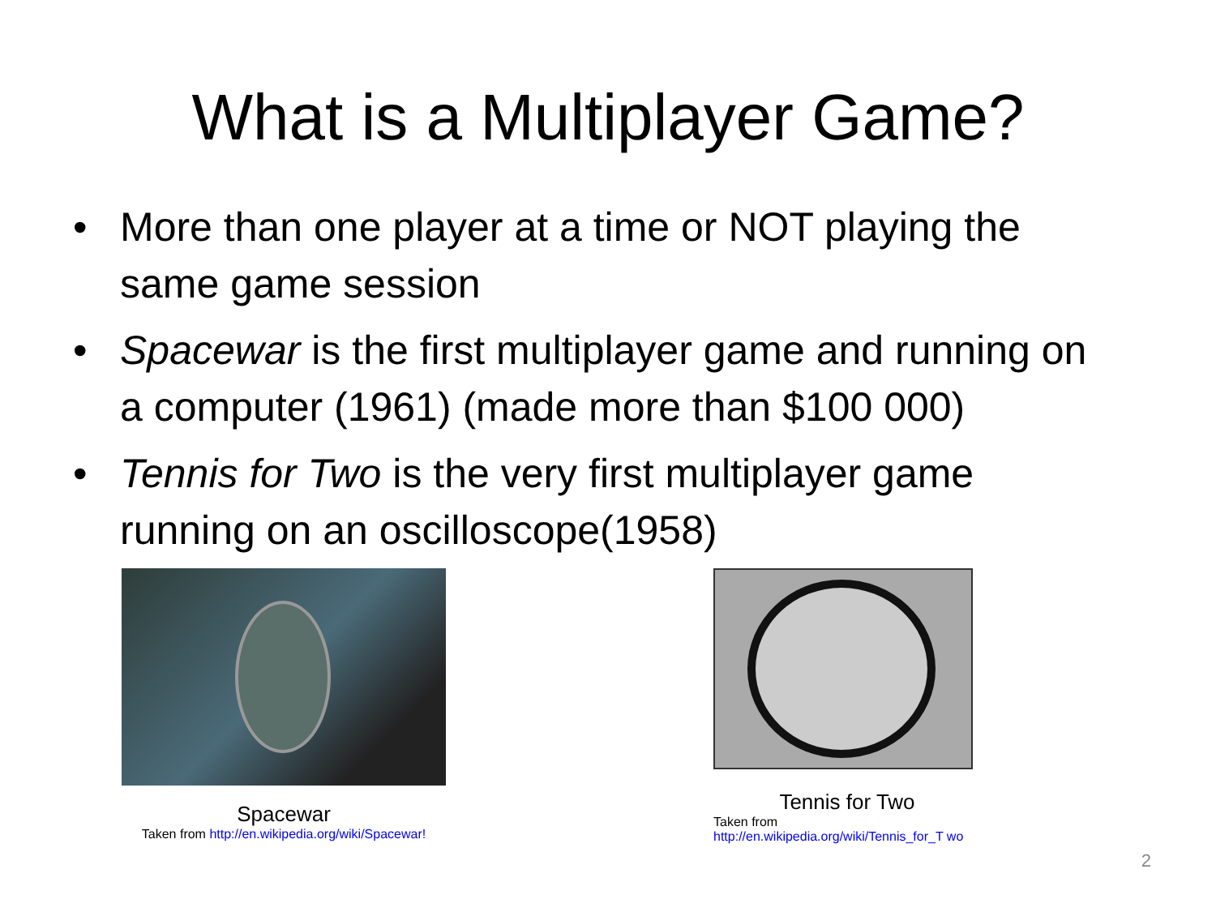What is a Multiplayer Game?
• More than one player at a time or NOT playing the same game session
• Spacewar is the first multiplayer game and running on a computer (1961) (made more than $100 000)
• Tennis for Two is the very first multiplayer game running on an oscilloscope(1958)
Spacewar
Taken from http://en.wikipedia.org/wiki/Spacewar!
Tennis for Two
Taken from
http://en.wikipedia.org/wiki/Tennis_for_T wo
2